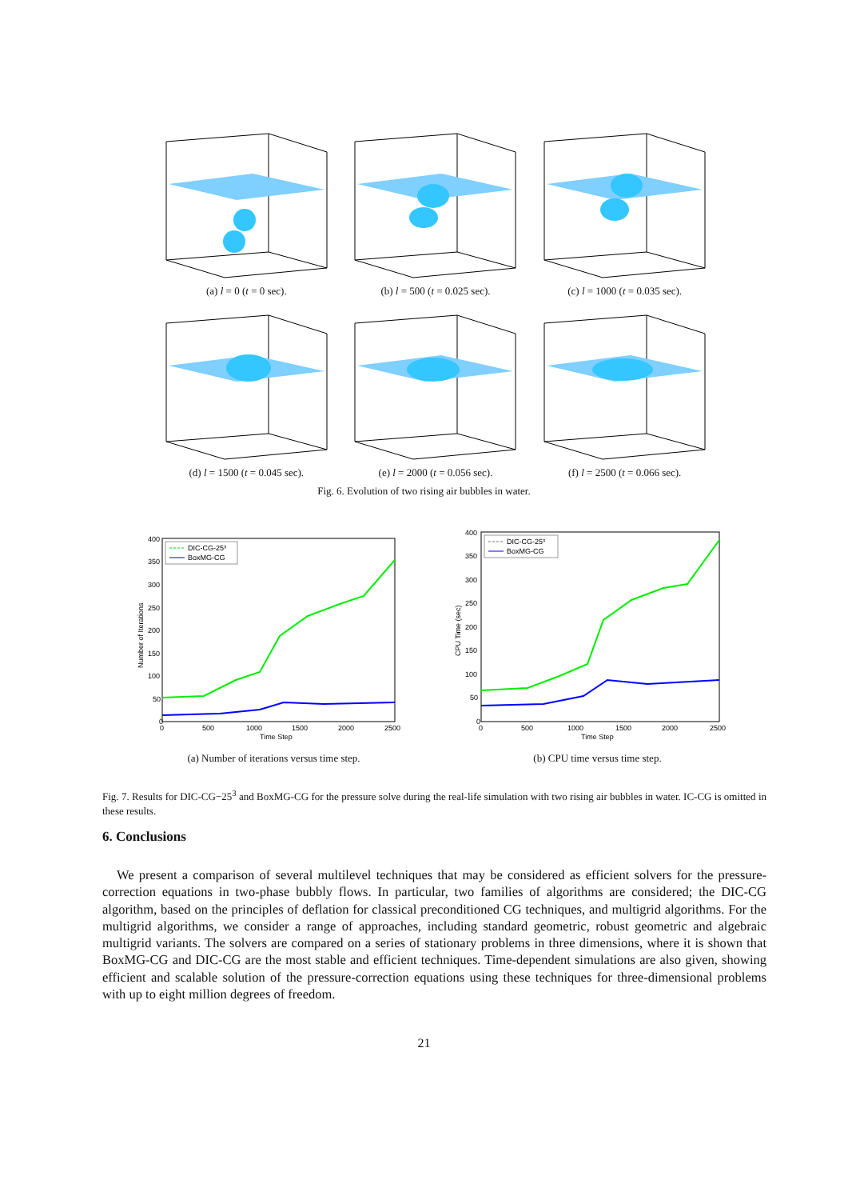(a) l = 0 (t = 0 sec).
(b) l = 500 (t = 0.025 sec).
(c) l = 1000 (t = 0.035 sec).
(d) l = 1500 (t = 0.045 sec).
(e) l = 2000 (t = 0.056 sec).
(f) l = 2500 (t = 0.066 sec).
Fig. 6. Evolution of two rising air bubbles in water.
400
350
300
250
200
150
100
50
0
0
500
1000
1500
2000
2500
Time Step
Number of Iterations
DIC-CG-25³
BoxMG-CG
(a) Number of iterations versus time step.
400
350
300
250
200
150
100
50
0
0
500
1000
1500
2000
2500
Time Step
CPU Time (sec)
DIC-CG-25³
BoxMG-CG
(b) CPU time versus time step.
Fig. 7. Results for DIC-CG−25<sup>3</sup> and BoxMG-CG for the pressure solve during the real-life simulation with two rising air bubbles in water. IC-CG is omitted in these results.
6. Conclusions
We present a comparison of several multilevel techniques that may be considered as efficient solvers for the pressure-correction equations in two-phase bubbly flows. In particular, two families of algorithms are considered; the DIC-CG algorithm, based on the principles of deflation for classical preconditioned CG techniques, and multigrid algorithms. For the multigrid algorithms, we consider a range of approaches, including standard geometric, robust geometric and algebraic multigrid variants. The solvers are compared on a series of stationary problems in three dimensions, where it is shown that BoxMG-CG and DIC-CG are the most stable and efficient techniques. Time-dependent simulations are also given, showing efficient and scalable solution of the pressure-correction equations using these techniques for three-dimensional problems with up to eight million degrees of freedom.
21